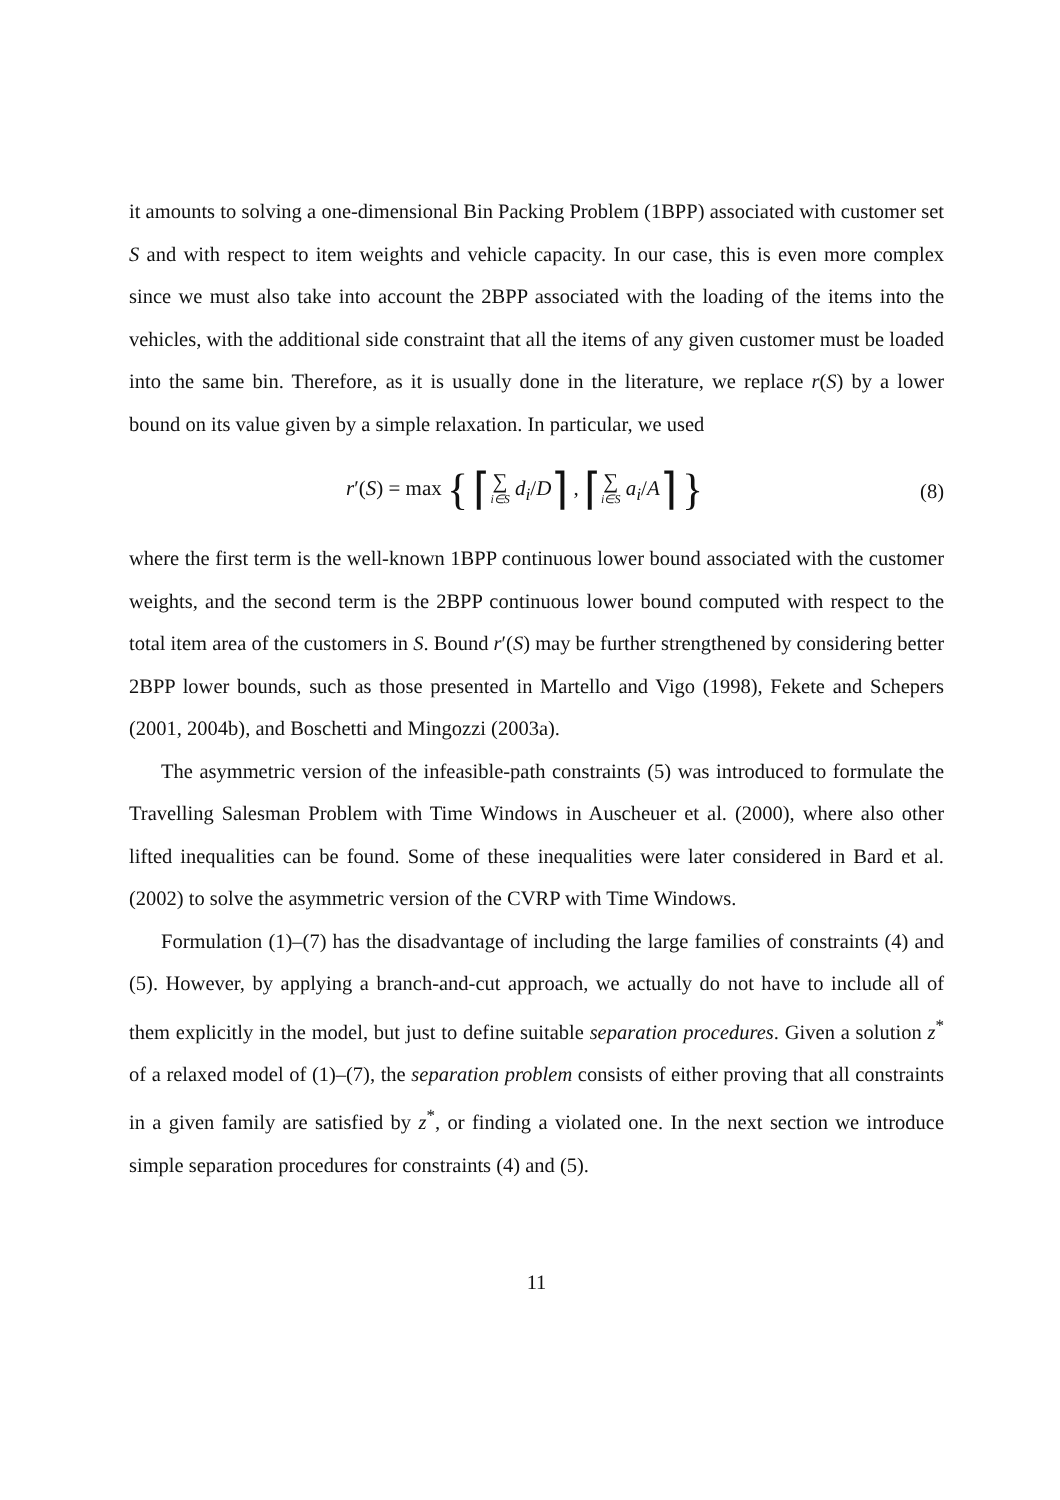it amounts to solving a one-dimensional Bin Packing Problem (1BPP) associated with customer set S and with respect to item weights and vehicle capacity. In our case, this is even more complex since we must also take into account the 2BPP associated with the loading of the items into the vehicles, with the additional side constraint that all the items of any given customer must be loaded into the same bin. Therefore, as it is usually done in the literature, we replace r(S) by a lower bound on its value given by a simple relaxation. In particular, we used
r′(S) = max { ⌈∑ i∈S d<sub>i</sub>/D⌉ , ⌈∑ i∈S a<sub>i</sub>/A⌉ }
(8)
where the first term is the well-known 1BPP continuous lower bound associated with the customer weights, and the second term is the 2BPP continuous lower bound computed with respect to the total item area of the customers in S. Bound r′(S) may be further strengthened by considering better 2BPP lower bounds, such as those presented in Martello and Vigo (1998), Fekete and Schepers (2001, 2004b), and Boschetti and Mingozzi (2003a).
The asymmetric version of the infeasible-path constraints (5) was introduced to formulate the Travelling Salesman Problem with Time Windows in Auscheuer et al. (2000), where also other lifted inequalities can be found. Some of these inequalities were later considered in Bard et al. (2002) to solve the asymmetric version of the CVRP with Time Windows.
Formulation (1)–(7) has the disadvantage of including the large families of constraints (4) and (5). However, by applying a branch-and-cut approach, we actually do not have to include all of them explicitly in the model, but just to define suitable separation procedures. Given a solution z<sup>*</sup> of a relaxed model of (1)–(7), the separation problem consists of either proving that all constraints in a given family are satisfied by z<sup>*</sup>, or finding a violated one. In the next section we introduce simple separation procedures for constraints (4) and (5).
11